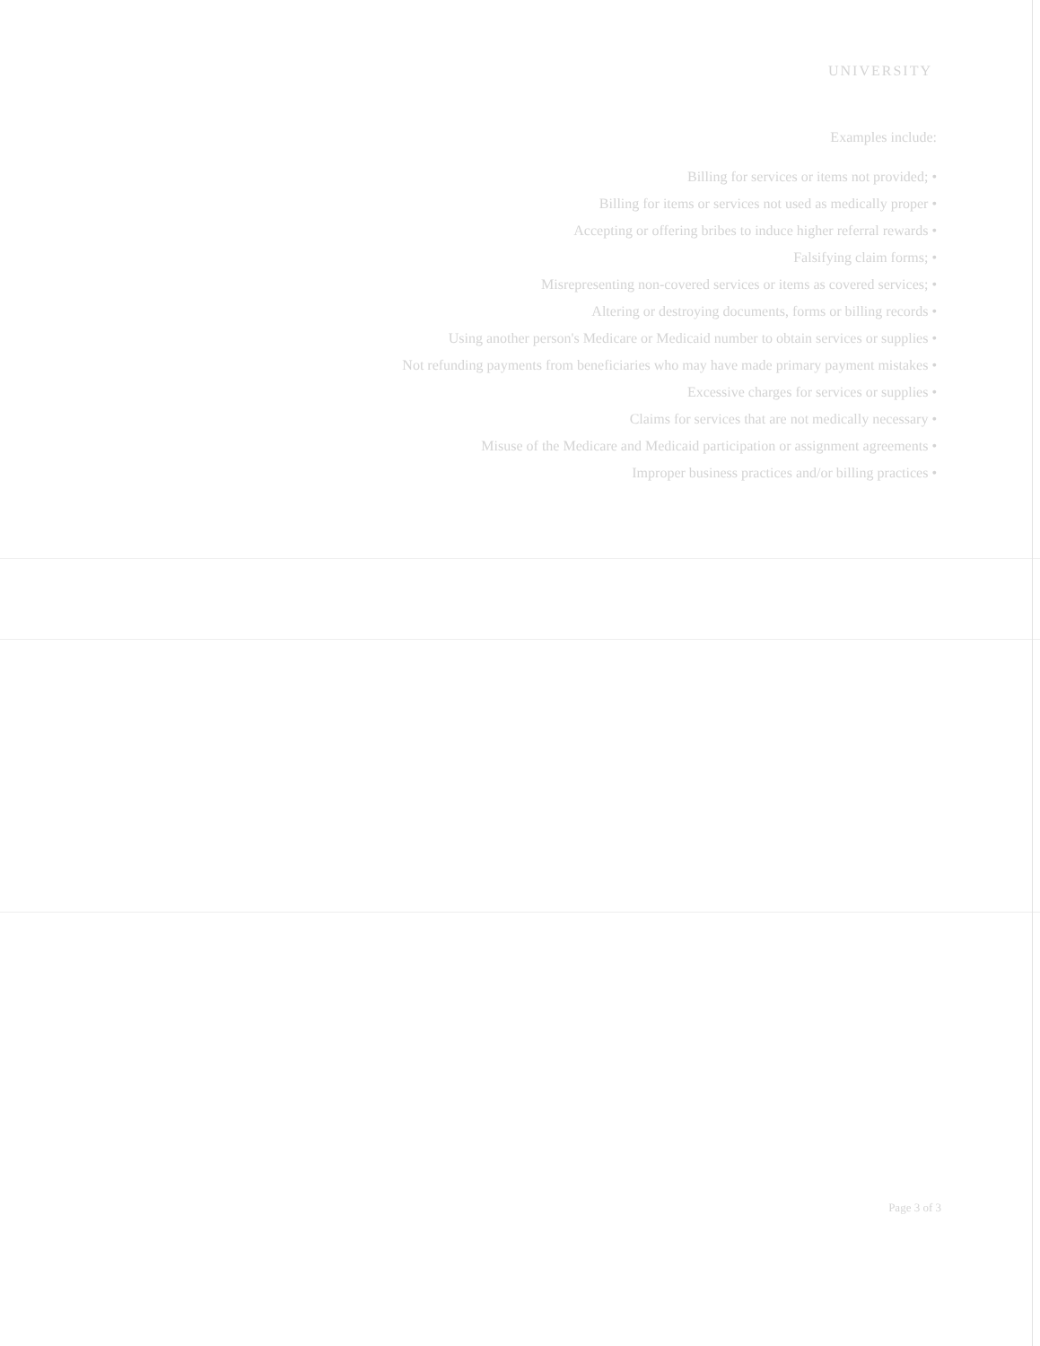UNIVERSITY
Examples include:
Billing for services or items not provided; •
Billing for items or services not used as medically proper •
Accepting or offering bribes to induce higher referral rewards •
Falsifying claim forms; •
Misrepresenting non-covered services or items as covered services; •
Altering or destroying documents, forms or billing records •
Using another person's Medicare or Medicaid number to obtain services or supplies •
Not refunding payments from beneficiaries who may have made primary payment mistakes •
Excessive charges for services or supplies •
Claims for services that are not medically necessary •
Misuse of the Medicare and Medicaid participation or assignment agreements •
Improper business practices and/or billing practices •
Page 3 of 3